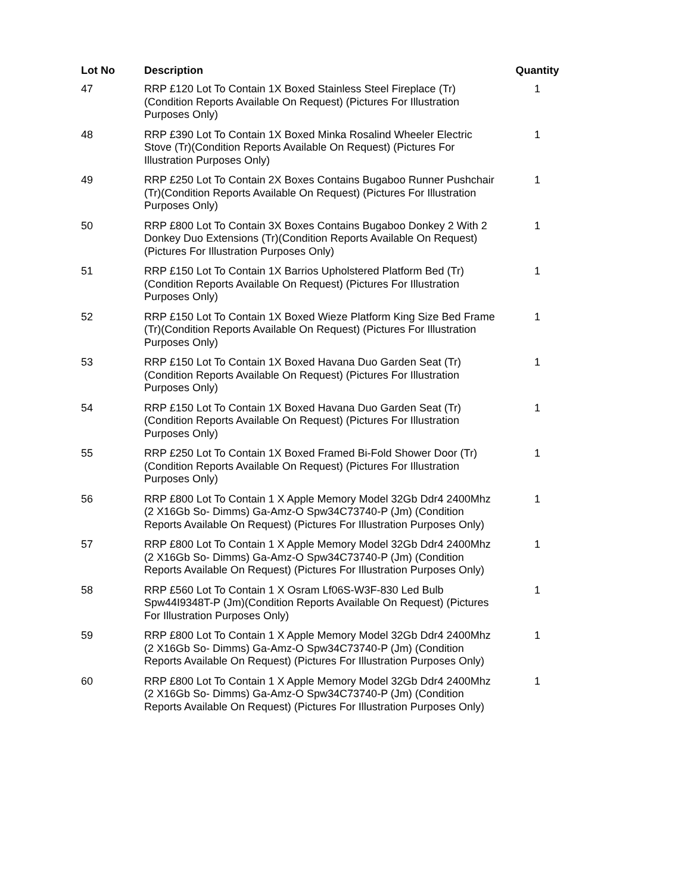| Lot No | Description | Quantity |
| --- | --- | --- |
| 47 | RRP £120 Lot To Contain 1X Boxed Stainless Steel Fireplace (Tr) (Condition Reports Available On Request) (Pictures For Illustration Purposes Only) | 1 |
| 48 | RRP £390 Lot To Contain 1X Boxed Minka Rosalind Wheeler Electric Stove (Tr)(Condition Reports Available On Request) (Pictures For Illustration Purposes Only) | 1 |
| 49 | RRP £250 Lot To Contain 2X Boxes Contains Bugaboo Runner Pushchair (Tr)(Condition Reports Available On Request) (Pictures For Illustration Purposes Only) | 1 |
| 50 | RRP £800 Lot To Contain 3X Boxes Contains Bugaboo Donkey 2 With 2 Donkey Duo Extensions (Tr)(Condition Reports Available On Request) (Pictures For Illustration Purposes Only) | 1 |
| 51 | RRP £150 Lot To Contain 1X Barrios Upholstered Platform Bed (Tr) (Condition Reports Available On Request) (Pictures For Illustration Purposes Only) | 1 |
| 52 | RRP £150 Lot To Contain 1X Boxed Wieze Platform King Size Bed Frame (Tr)(Condition Reports Available On Request) (Pictures For Illustration Purposes Only) | 1 |
| 53 | RRP £150 Lot To Contain 1X Boxed Havana Duo Garden Seat (Tr) (Condition Reports Available On Request) (Pictures For Illustration Purposes Only) | 1 |
| 54 | RRP £150 Lot To Contain 1X Boxed Havana Duo Garden Seat (Tr) (Condition Reports Available On Request) (Pictures For Illustration Purposes Only) | 1 |
| 55 | RRP £250 Lot To Contain 1X Boxed Framed Bi-Fold Shower Door (Tr) (Condition Reports Available On Request) (Pictures For Illustration Purposes Only) | 1 |
| 56 | RRP £800 Lot To Contain 1 X Apple Memory Model 32Gb Ddr4 2400Mhz (2 X16Gb So- Dimms) Ga-Amz-O Spw34C73740-P (Jm) (Condition Reports Available On Request) (Pictures For Illustration Purposes Only) | 1 |
| 57 | RRP £800 Lot To Contain 1 X Apple Memory Model 32Gb Ddr4 2400Mhz (2 X16Gb So- Dimms) Ga-Amz-O Spw34C73740-P (Jm) (Condition Reports Available On Request) (Pictures For Illustration Purposes Only) | 1 |
| 58 | RRP £560 Lot To Contain 1 X Osram Lf06S-W3F-830 Led Bulb Spw44I9348T-P (Jm)(Condition Reports Available On Request) (Pictures For Illustration Purposes Only) | 1 |
| 59 | RRP £800 Lot To Contain 1 X Apple Memory Model 32Gb Ddr4 2400Mhz (2 X16Gb So- Dimms) Ga-Amz-O Spw34C73740-P (Jm) (Condition Reports Available On Request) (Pictures For Illustration Purposes Only) | 1 |
| 60 | RRP £800 Lot To Contain 1 X Apple Memory Model 32Gb Ddr4 2400Mhz (2 X16Gb So- Dimms) Ga-Amz-O Spw34C73740-P (Jm) (Condition Reports Available On Request) (Pictures For Illustration Purposes Only) | 1 |